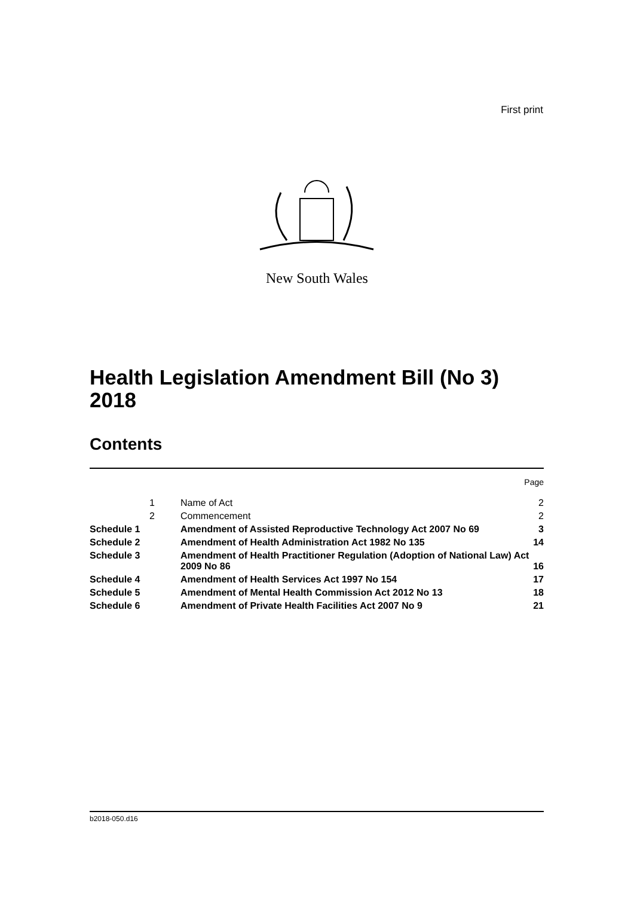First print
New South Wales
Health Legislation Amendment Bill (No 3)
2018
Contents
| Page | | | |
| | 1 | Name of Act | 2 |
| | 2 | Commencement | 2 |
| Schedule 1 | | Amendment of Assisted Reproductive Technology Act 2007 No 69 | 3 |
| Schedule 2 | | Amendment of Health Administration Act 1982 No 135 | 14 |
| Schedule 3 | | Amendment of Health Practitioner Regulation (Adoption of National Law) Act 2009 No 86 | 16 |
| Schedule 4 | | Amendment of Health Services Act 1997 No 154 | 17 |
| Schedule 5 | | Amendment of Mental Health Commission Act 2012 No 13 | 18 |
| Schedule 6 | | Amendment of Private Health Facilities Act 2007 No 9 | 21 |
b2018-050.d16